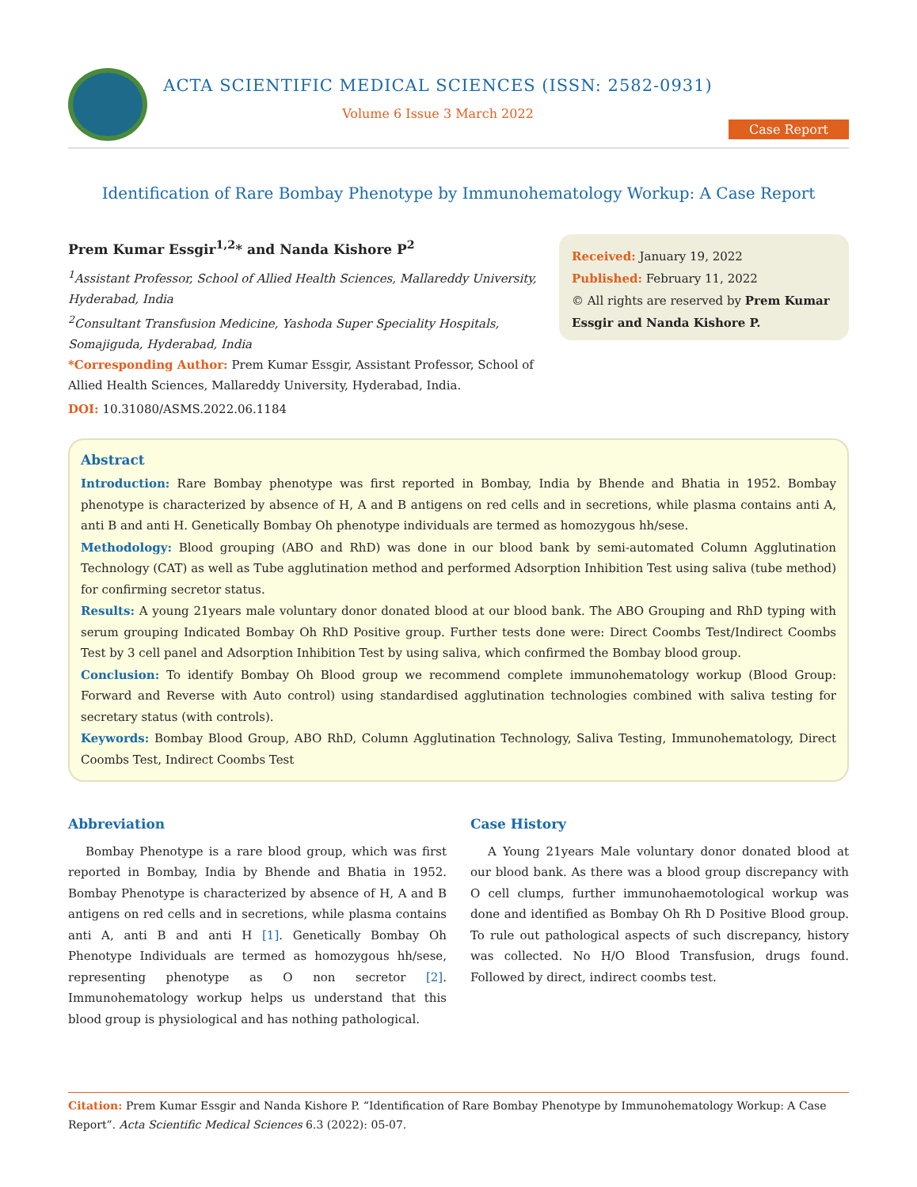ACTA SCIENTIFIC MEDICAL SCIENCES (ISSN: 2582-0931)
Volume 6 Issue 3 March 2022
Case Report
Identification of Rare Bombay Phenotype by Immunohematology Workup: A Case Report
Prem Kumar Essgir<sup>1,2</sup>* and Nanda Kishore P<sup>2</sup>
<sup>1</sup> Assistant Professor, School of Allied Health Sciences, Mallareddy University, Hyderabad, India
<sup>2</sup> Consultant Transfusion Medicine, Yashoda Super Speciality Hospitals, Somajiguda, Hyderabad, India
*Corresponding Author: Prem Kumar Essgir, Assistant Professor, School of Allied Health Sciences, Mallareddy University, Hyderabad, India.
DOI: 10.31080/ASMS.2022.06.1184
Received: January 19, 2022
Published: February 11, 2022
© All rights are reserved by Prem Kumar Essgir and Nanda Kishore P.
Abstract
Introduction: Rare Bombay phenotype was first reported in Bombay, India by Bhende and Bhatia in 1952. Bombay phenotype is characterized by absence of H, A and B antigens on red cells and in secretions, while plasma contains anti A, anti B and anti H. Genetically Bombay Oh phenotype individuals are termed as homozygous hh/sese.
Methodology: Blood grouping (ABO and RhD) was done in our blood bank by semi-automated Column Agglutination Technology (CAT) as well as Tube agglutination method and performed Adsorption Inhibition Test using saliva (tube method) for confirming secretor status.
Results: A young 21years male voluntary donor donated blood at our blood bank. The ABO Grouping and RhD typing with serum grouping Indicated Bombay Oh RhD Positive group. Further tests done were: Direct Coombs Test/Indirect Coombs Test by 3 cell panel and Adsorption Inhibition Test by using saliva, which confirmed the Bombay blood group.
Conclusion: To identify Bombay Oh Blood group we recommend complete immunohematology workup (Blood Group: Forward and Reverse with Auto control) using standardised agglutination technologies combined with saliva testing for secretary status (with controls).
Keywords: Bombay Blood Group, ABO RhD, Column Agglutination Technology, Saliva Testing, Immunohematology, Direct Coombs Test, Indirect Coombs Test
Abbreviation
Bombay Phenotype is a rare blood group, which was first reported in Bombay, India by Bhende and Bhatia in 1952. Bombay Phenotype is characterized by absence of H, A and B antigens on red cells and in secretions, while plasma contains anti A, anti B and anti H [1]. Genetically Bombay Oh Phenotype Individuals are termed as homozygous hh/sese, representing phenotype as O non secretor [2]. Immunohematology workup helps us understand that this blood group is physiological and has nothing pathological.
Case History
A Young 21years Male voluntary donor donated blood at our blood bank. As there was a blood group discrepancy with O cell clumps, further immunohaemotological workup was done and identified as Bombay Oh Rh D Positive Blood group. To rule out pathological aspects of such discrepancy, history was collected. No H/O Blood Transfusion, drugs found. Followed by direct, indirect coombs test.
Citation: Prem Kumar Essgir and Nanda Kishore P. “Identification of Rare Bombay Phenotype by Immunohematology Workup: A Case Report”. Acta Scientific Medical Sciences 6.3 (2022): 05-07.